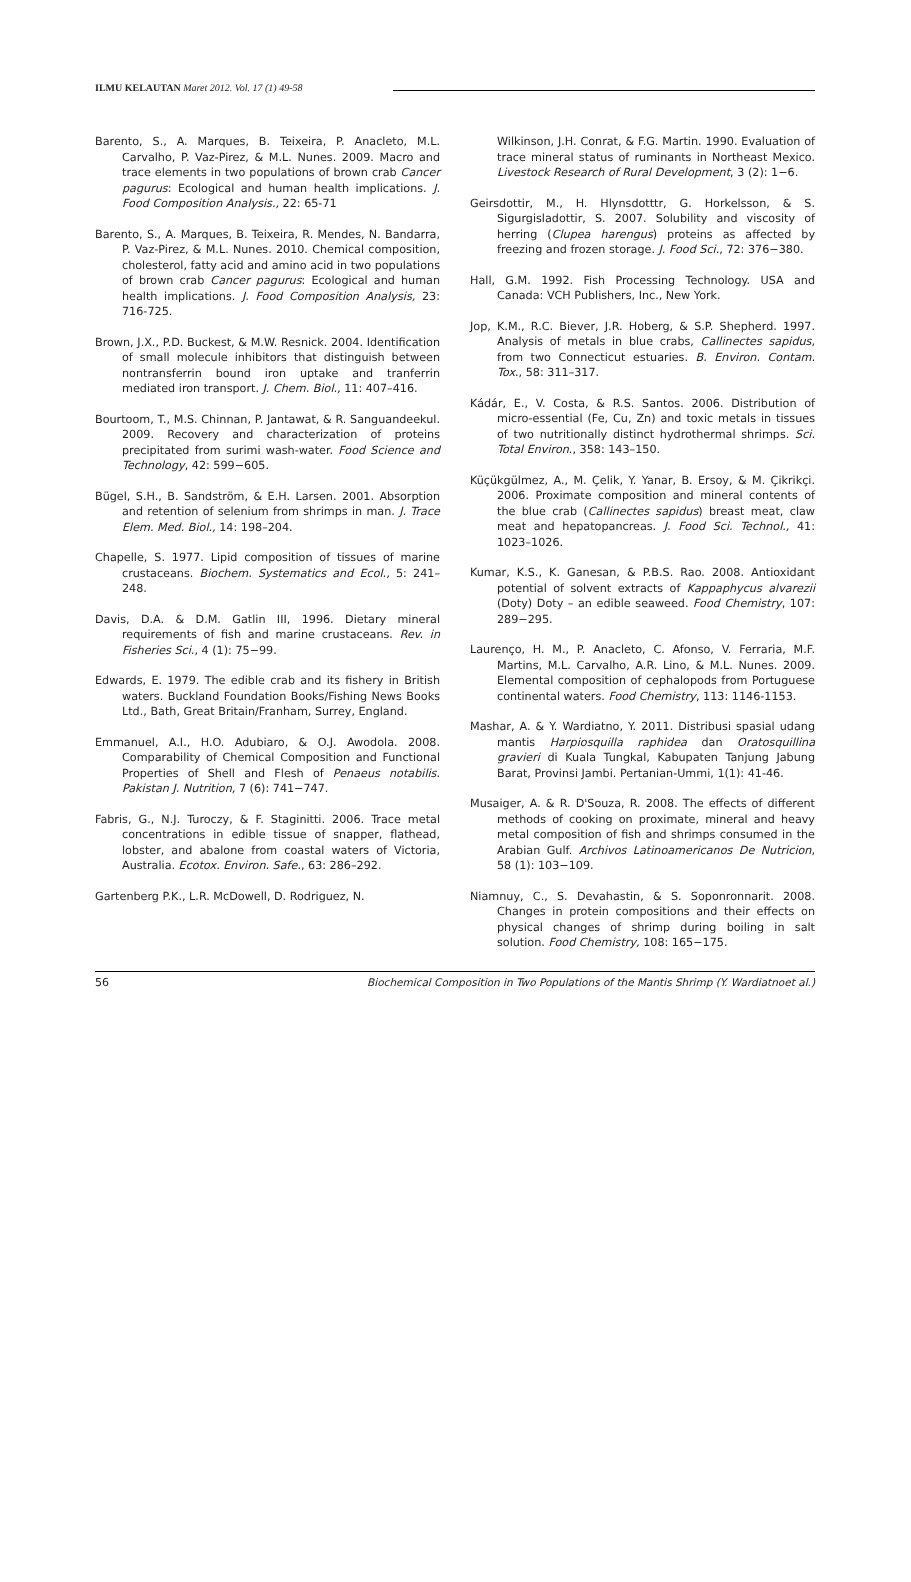ILMU KELAUTAN Maret 2012. Vol. 17 (1) 49-58
Barento, S., A. Marques, B. Teixeira, P. Anacleto, M.L. Carvalho, P. Vaz-Pirez, & M.L. Nunes. 2009. Macro and trace elements in two populations of brown crab Cancer pagurus: Ecological and human health implications. J. Food Composition Analysis., 22: 65-71
Barento, S., A. Marques, B. Teixeira, R. Mendes, N. Bandarra, P. Vaz-Pirez, & M.L. Nunes. 2010. Chemical composition, cholesterol, fatty acid and amino acid in two populations of brown crab Cancer pagurus: Ecological and human health implications. J. Food Composition Analysis, 23: 716-725.
Brown, J.X., P.D. Buckest, & M.W. Resnick. 2004. Identification of small molecule inhibitors that distinguish between nontransferrin bound iron uptake and tranferrin mediated iron transport. J. Chem. Biol., 11: 407–416.
Bourtoom, T., M.S. Chinnan, P. Jantawat, & R. Sanguandeekul. 2009. Recovery and characterization of proteins precipitated from surimi wash-water. Food Science and Technology, 42: 599−605.
Bügel, S.H., B. Sandström, & E.H. Larsen. 2001. Absorption and retention of selenium from shrimps in man. J. Trace Elem. Med. Biol., 14: 198–204.
Chapelle, S. 1977. Lipid composition of tissues of marine crustaceans. Biochem. Systematics and Ecol., 5: 241–248.
Davis, D.A. & D.M. Gatlin III, 1996. Dietary mineral requirements of fish and marine crustaceans. Rev. in Fisheries Sci., 4 (1): 75−99.
Edwards, E. 1979. The edible crab and its fishery in British waters. Buckland Foundation Books/Fishing News Books Ltd., Bath, Great Britain/Franham, Surrey, England.
Emmanuel, A.I., H.O. Adubiaro, & O.J. Awodola. 2008. Comparability of Chemical Composition and Functional Properties of Shell and Flesh of Penaeus notabilis. Pakistan J. Nutrition, 7 (6): 741−747.
Fabris, G., N.J. Turoczy, & F. Staginitti. 2006. Trace metal concentrations in edible tissue of snapper, flathead, lobster, and abalone from coastal waters of Victoria, Australia. Ecotox. Environ. Safe., 63: 286–292.
Gartenberg P.K., L.R. McDowell, D. Rodriguez, N.
Wilkinson, J.H. Conrat, & F.G. Martin. 1990. Evaluation of trace mineral status of ruminants in Northeast Mexico. Livestock Research of Rural Development, 3 (2): 1−6.
Geirsdottir, M., H. Hlynsdotttr, G. Horkelsson, & S. Sigurgisladottir, S. 2007. Solubility and viscosity of herring (Clupea harengus) proteins as affected by freezing and frozen storage. J. Food Sci., 72: 376−380.
Hall, G.M. 1992. Fish Processing Technology. USA and Canada: VCH Publishers, Inc., New York.
Jop, K.M., R.C. Biever, J.R. Hoberg, & S.P. Shepherd. 1997. Analysis of metals in blue crabs, Callinectes sapidus, from two Connecticut estuaries. B. Environ. Contam. Tox., 58: 311–317.
Kádár, E., V. Costa, & R.S. Santos. 2006. Distribution of micro-essential (Fe, Cu, Zn) and toxic metals in tissues of two nutritionally distinct hydrothermal shrimps. Sci. Total Environ., 358: 143–150.
Küçükgülmez, A., M. Çelik, Y. Yanar, B. Ersoy, & M. Çikrikçi. 2006. Proximate composition and mineral contents of the blue crab (Callinectes sapidus) breast meat, claw meat and hepatopancreas. J. Food Sci. Technol., 41: 1023–1026.
Kumar, K.S., K. Ganesan, & P.B.S. Rao. 2008. Antioxidant potential of solvent extracts of Kappaphycus alvarezii (Doty) Doty – an edible seaweed. Food Chemistry, 107: 289−295.
Laurenço, H. M., P. Anacleto, C. Afonso, V. Ferraria, M.F. Martins, M.L. Carvalho, A.R. Lino, & M.L. Nunes. 2009. Elemental composition of cephalopods from Portuguese continental waters. Food Chemistry, 113: 1146-1153.
Mashar, A. & Y. Wardiatno, Y. 2011. Distribusi spasial udang mantis Harpiosquilla raphidea dan Oratosquillina gravieri di Kuala Tungkal, Kabupaten Tanjung Jabung Barat, Provinsi Jambi. Pertanian-Ummi, 1(1): 41-46.
Musaiger, A. & R. D'Souza, R. 2008. The effects of different methods of cooking on proximate, mineral and heavy metal composition of fish and shrimps consumed in the Arabian Gulf. Archivos Latinoamericanos De Nutricion, 58 (1): 103−109.
Niamnuy, C., S. Devahastin, & S. Soponronnarit. 2008. Changes in protein compositions and their effects on physical changes of shrimp during boiling in salt solution. Food Chemistry, 108: 165−175.
56 Biochemical Composition in Two Populations of the Mantis Shrimp (Y. Wardiatnoet al.)